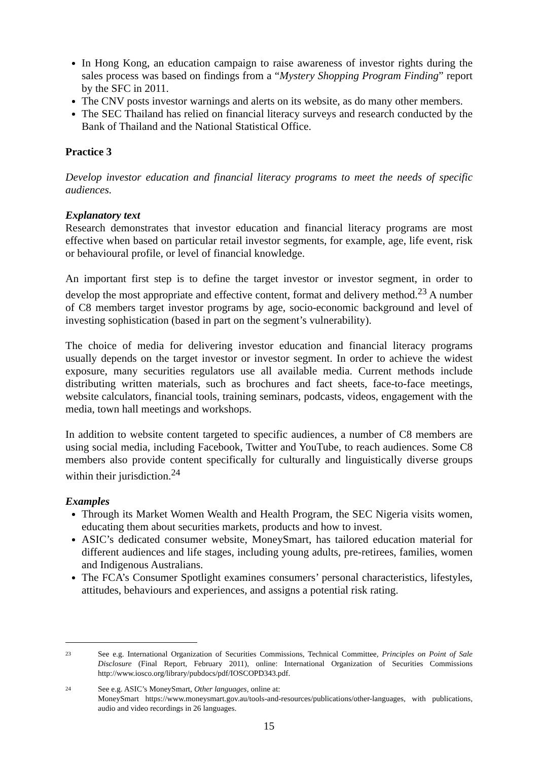In Hong Kong, an education campaign to raise awareness of investor rights during the sales process was based on findings from a “Mystery Shopping Program Finding” report by the SFC in 2011.
The CNV posts investor warnings and alerts on its website, as do many other members.
The SEC Thailand has relied on financial literacy surveys and research conducted by the Bank of Thailand and the National Statistical Office.
Practice 3
Develop investor education and financial literacy programs to meet the needs of specific audiences.
Explanatory text
Research demonstrates that investor education and financial literacy programs are most effective when based on particular retail investor segments, for example, age, life event, risk or behavioural profile, or level of financial knowledge.
An important first step is to define the target investor or investor segment, in order to develop the most appropriate and effective content, format and delivery method.<sup>23</sup> A number of C8 members target investor programs by age, socio-economic background and level of investing sophistication (based in part on the segment’s vulnerability).
The choice of media for delivering investor education and financial literacy programs usually depends on the target investor or investor segment. In order to achieve the widest exposure, many securities regulators use all available media. Current methods include distributing written materials, such as brochures and fact sheets, face-to-face meetings, website calculators, financial tools, training seminars, podcasts, videos, engagement with the media, town hall meetings and workshops.
In addition to website content targeted to specific audiences, a number of C8 members are using social media, including Facebook, Twitter and YouTube, to reach audiences. Some C8 members also provide content specifically for culturally and linguistically diverse groups within their jurisdiction.<sup>24</sup>
Examples
Through its Market Women Wealth and Health Program, the SEC Nigeria visits women, educating them about securities markets, products and how to invest.
ASIC’s dedicated consumer website, MoneySmart, has tailored education material for different audiences and life stages, including young adults, pre-retirees, families, women and Indigenous Australians.
The FCA’s Consumer Spotlight examines consumers’ personal characteristics, lifestyles, attitudes, behaviours and experiences, and assigns a potential risk rating.
23 See e.g. International Organization of Securities Commissions, Technical Committee, Principles on Point of Sale Disclosure (Final Report, February 2011), online: International Organization of Securities Commissions http://www.iosco.org/library/pubdocs/pdf/IOSCOPD343.pdf.
24 See e.g. ASIC’s MoneySmart, Other languages, online at:
MoneySmart https://www.moneysmart.gov.au/tools-and-resources/publications/other-languages, with publications, audio and video recordings in 26 languages.
15